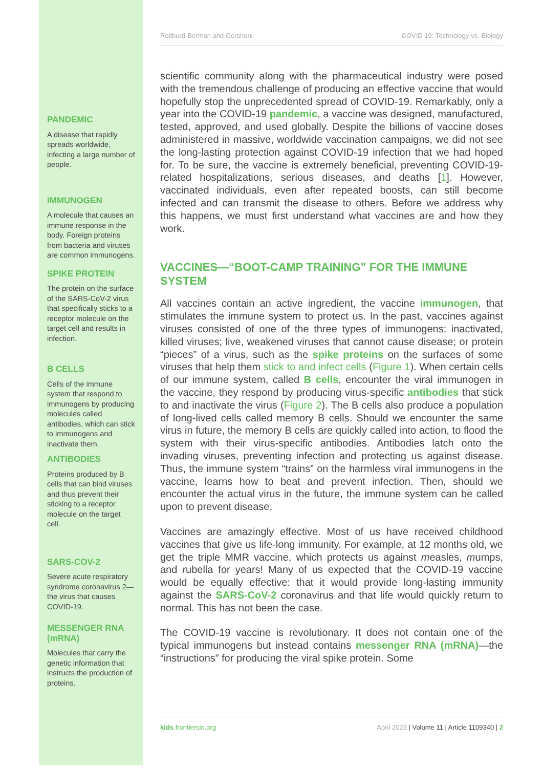PANDEMIC
A disease that rapidly spreads worldwide, infecting a large number of people.
IMMUNOGEN
A molecule that causes an immune response in the body. Foreign proteins from bacteria and viruses are common immunogens.
SPIKE PROTEIN
The protein on the surface of the SARS-CoV-2 virus that specifically sticks to a receptor molecule on the target cell and results in infection.
B CELLS
Cells of the immune system that respond to immunogens by producing molecules called antibodies, which can stick to immunogens and inactivate them.
ANTIBODIES
Proteins produced by B cells that can bind viruses and thus prevent their sticking to a receptor molecule on the target cell.
SARS-COV-2
Severe acute respiratory syndrome coronavirus 2—the virus that causes COVID-19.
MESSENGER RNA (mRNA)
Molecules that carry the genetic information that instructs the production of proteins.
Roitburd-Berman and Gershoni COVID 19: Technology vs. Biology
scientific community along with the pharmaceutical industry were posed with the tremendous challenge of producing an effective vaccine that would hopefully stop the unprecedented spread of COVID-19. Remarkably, only a year into the COVID-19 pandemic, a vaccine was designed, manufactured, tested, approved, and used globally. Despite the billions of vaccine doses administered in massive, worldwide vaccination campaigns, we did not see the long-lasting protection against COVID-19 infection that we had hoped for. To be sure, the vaccine is extremely beneficial, preventing COVID-19-related hospitalizations, serious diseases, and deaths [1]. However, vaccinated individuals, even after repeated boosts, can still become infected and can transmit the disease to others. Before we address why this happens, we must first understand what vaccines are and how they work.
VACCINES—“BOOT-CAMP TRAINING” FOR THE IMMUNE SYSTEM
All vaccines contain an active ingredient, the vaccine immunogen, that stimulates the immune system to protect us. In the past, vaccines against viruses consisted of one of the three types of immunogens: inactivated, killed viruses; live, weakened viruses that cannot cause disease; or protein “pieces” of a virus, such as the spike proteins on the surfaces of some viruses that help them stick to and infect cells (Figure 1). When certain cells of our immune system, called B cells, encounter the viral immunogen in the vaccine, they respond by producing virus-specific antibodies that stick to and inactivate the virus (Figure 2). The B cells also produce a population of long-lived cells called memory B cells. Should we encounter the same virus in future, the memory B cells are quickly called into action, to flood the system with their virus-specific antibodies. Antibodies latch onto the invading viruses, preventing infection and protecting us against disease. Thus, the immune system “trains” on the harmless viral immunogens in the vaccine, learns how to beat and prevent infection. Then, should we encounter the actual virus in the future, the immune system can be called upon to prevent disease.
Vaccines are amazingly effective. Most of us have received childhood vaccines that give us life-long immunity. For example, at 12 months old, we get the triple MMR vaccine, which protects us against measles, mumps, and rubella for years! Many of us expected that the COVID-19 vaccine would be equally effective: that it would provide long-lasting immunity against the SARS-CoV-2 coronavirus and that life would quickly return to normal. This has not been the case.
The COVID-19 vaccine is revolutionary. It does not contain one of the typical immunogens but instead contains messenger RNA (mRNA)—the “instructions” for producing the viral spike protein. Some
kids.frontiersin.org April 2023 | Volume 11 | Article 1109340 | 2